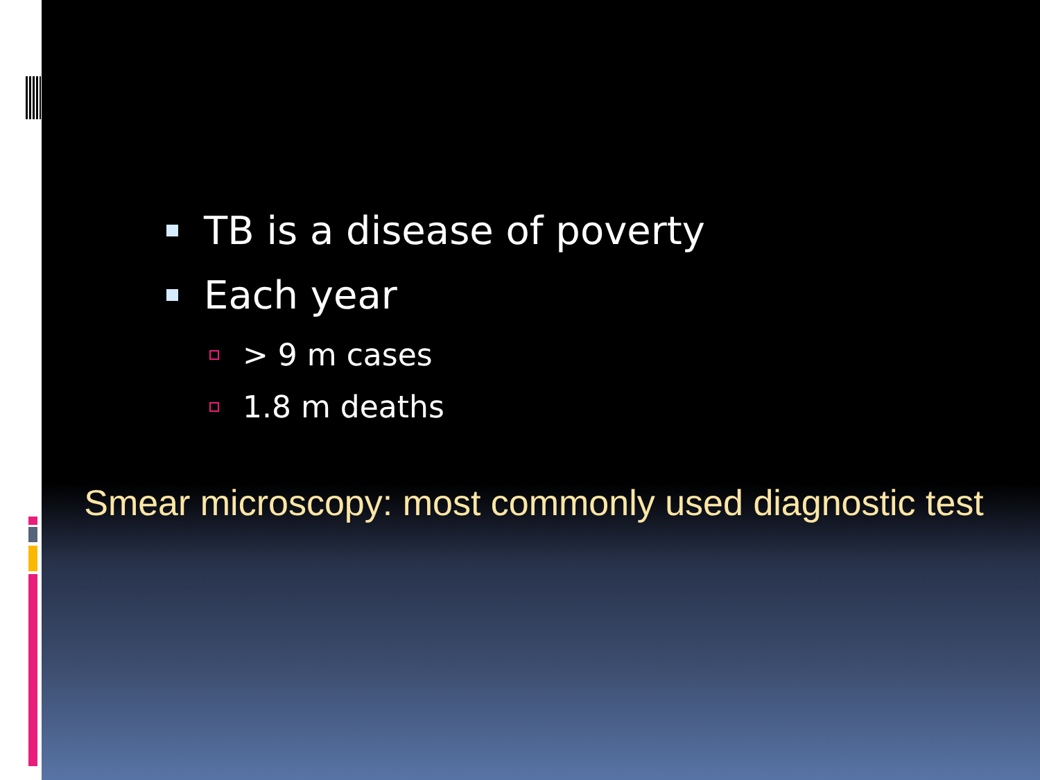TB is a disease of poverty
Each year
> 9 m cases
1.8 m deaths
Smear microscopy: most commonly used diagnostic test